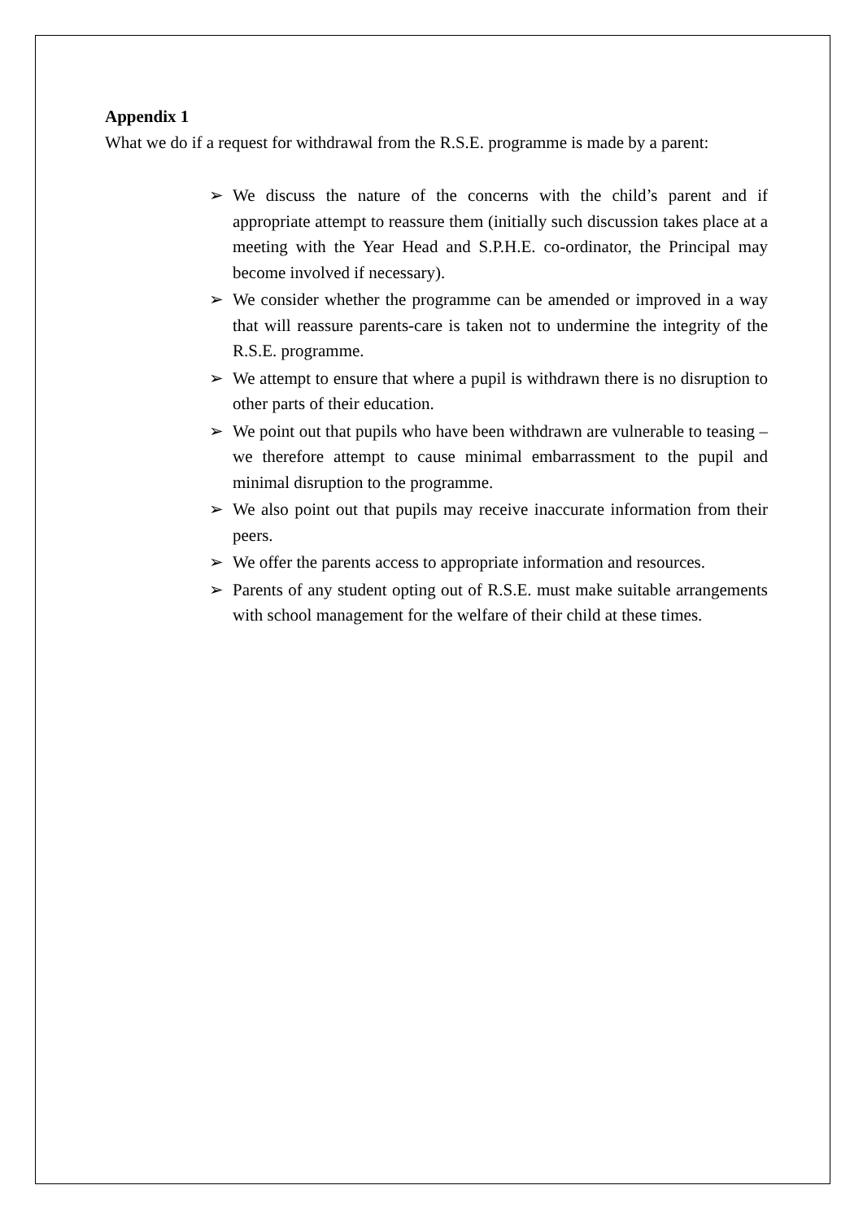Appendix 1
What we do if a request for withdrawal from the R.S.E. programme is made by a parent:
➢ We discuss the nature of the concerns with the child’s parent and if appropriate attempt to reassure them (initially such discussion takes place at a meeting with the Year Head and S.P.H.E. co-ordinator, the Principal may become involved if necessary).
➢ We consider whether the programme can be amended or improved in a way that will reassure parents-care is taken not to undermine the integrity of the R.S.E. programme.
➢ We attempt to ensure that where a pupil is withdrawn there is no disruption to other parts of their education.
➢ We point out that pupils who have been withdrawn are vulnerable to teasing – we therefore attempt to cause minimal embarrassment to the pupil and minimal disruption to the programme.
➢ We also point out that pupils may receive inaccurate information from their peers.
➢ We offer the parents access to appropriate information and resources.
➢ Parents of any student opting out of R.S.E. must make suitable arrangements with school management for the welfare of their child at these times.